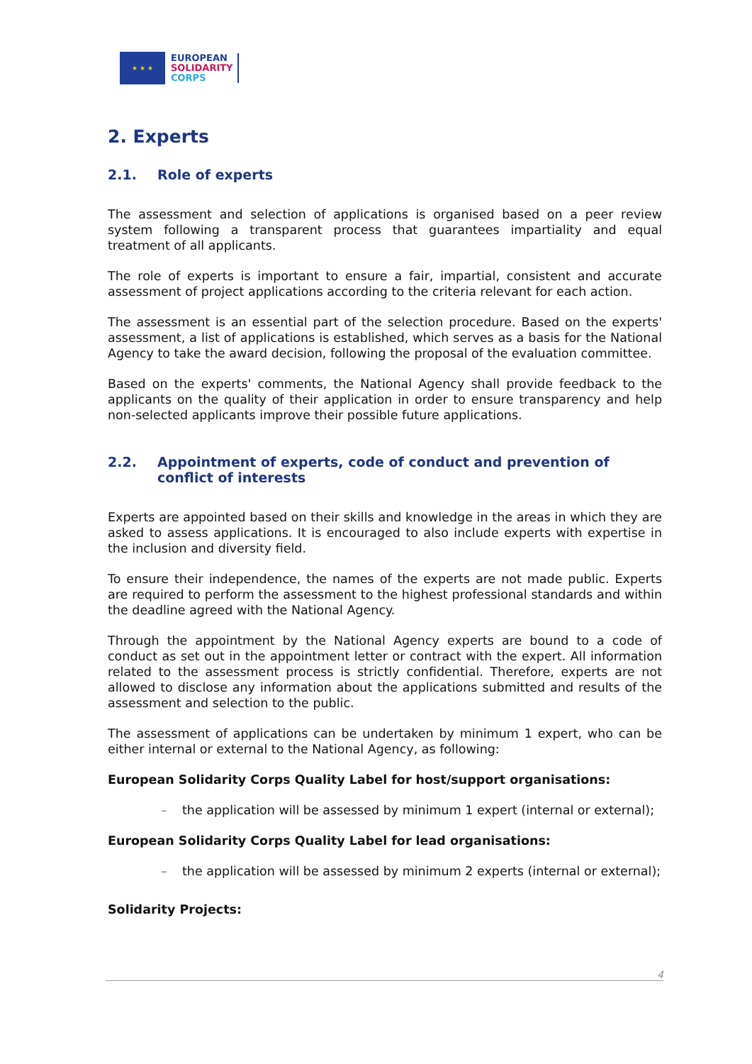★ ★ ★
EUROPEAN
SOLIDARITY
CORPS
2. Experts
2.1. Role of experts
The assessment and selection of applications is organised based on a peer review system following a transparent process that guarantees impartiality and equal treatment of all applicants.
The role of experts is important to ensure a fair, impartial, consistent and accurate assessment of project applications according to the criteria relevant for each action.
The assessment is an essential part of the selection procedure. Based on the experts' assessment, a list of applications is established, which serves as a basis for the National Agency to take the award decision, following the proposal of the evaluation committee.
Based on the experts' comments, the National Agency shall provide feedback to the applicants on the quality of their application in order to ensure transparency and help non-selected applicants improve their possible future applications.
2.2. Appointment of experts, code of conduct and prevention of conflict of interests
Experts are appointed based on their skills and knowledge in the areas in which they are asked to assess applications. It is encouraged to also include experts with expertise in the inclusion and diversity field.
To ensure their independence, the names of the experts are not made public. Experts are required to perform the assessment to the highest professional standards and within the deadline agreed with the National Agency.
Through the appointment by the National Agency experts are bound to a code of conduct as set out in the appointment letter or contract with the expert. All information related to the assessment process is strictly confidential. Therefore, experts are not allowed to disclose any information about the applications submitted and results of the assessment and selection to the public.
The assessment of applications can be undertaken by minimum 1 expert, who can be either internal or external to the National Agency, as following:
European Solidarity Corps Quality Label for host/support organisations:
– the application will be assessed by minimum 1 expert (internal or external);
European Solidarity Corps Quality Label for lead organisations:
– the application will be assessed by minimum 2 experts (internal or external);
Solidarity Projects:
4